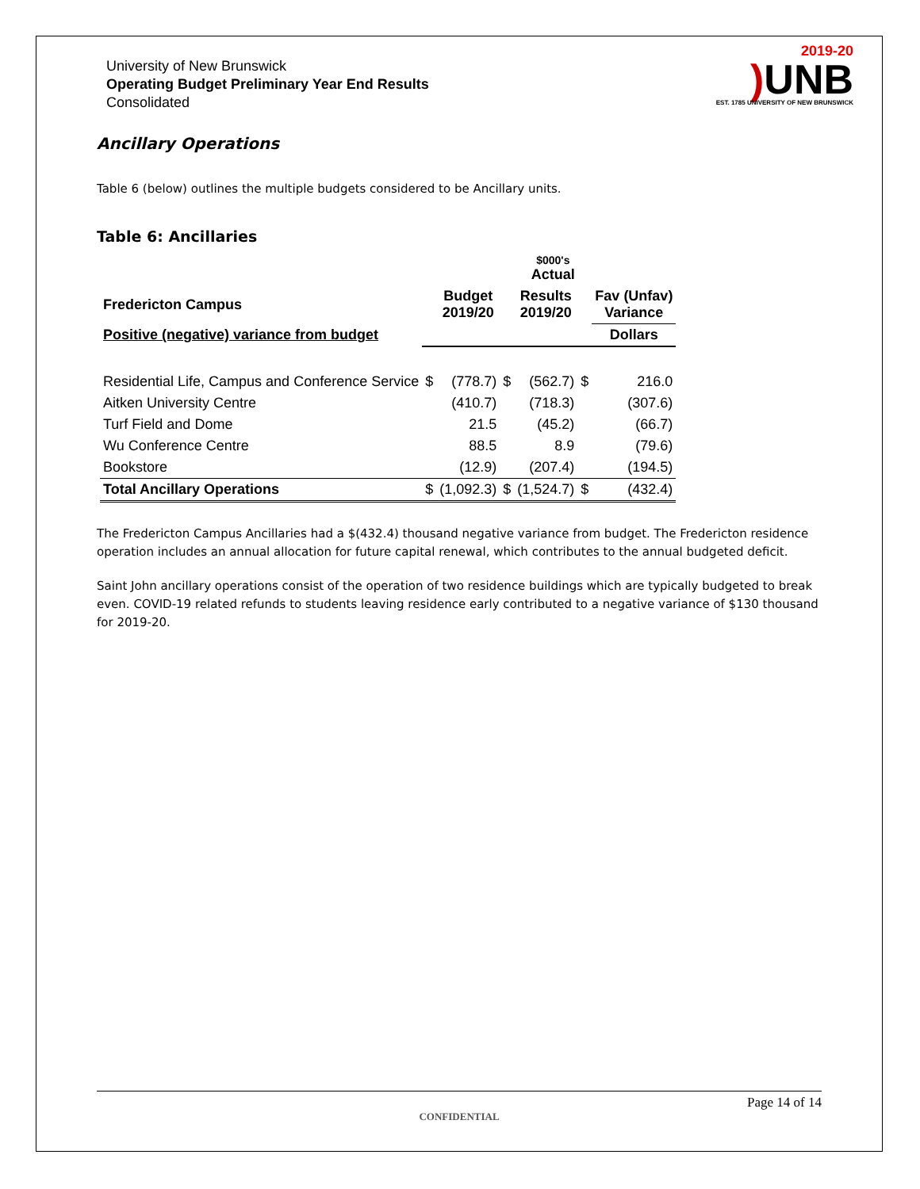University of New Brunswick
Operating Budget Preliminary Year End Results
Consolidated
2019-20
) UNB
EST. 1785 UNIVERSITY OF NEW BRUNSWICK
Ancillary Operations
Table 6 (below) outlines the multiple budgets considered to be Ancillary units.
Table 6: Ancillaries
| | | | | $000's Actual | | |
| --- | --- | --- | --- | --- | --- | --- |
| Fredericton Campus | | Budget 2019/20 | | Results 2019/20 | | Fav (Unfav) Variance |
| Positive (negative) variance from budget | | | | | | Dollars |
| Residential Life, Campus and Conference Service | $ | (778.7) | $ | (562.7) | $ | 216.0 |
| Aitken University Centre | | (410.7) | | (718.3) | | (307.6) |
| Turf Field and Dome | | 21.5 | | (45.2) | | (66.7) |
| Wu Conference Centre | | 88.5 | | 8.9 | | (79.6) |
| Bookstore | | (12.9) | | (207.4) | | (194.5) |
| Total Ancillary Operations | $ | (1,092.3) | $ | (1,524.7) | $ | (432.4) |
The Fredericton Campus Ancillaries had a $(432.4) thousand negative variance from budget. The Fredericton residence operation includes an annual allocation for future capital renewal, which contributes to the annual budgeted deficit.
Saint John ancillary operations consist of the operation of two residence buildings which are typically budgeted to break even. COVID-19 related refunds to students leaving residence early contributed to a negative variance of $130 thousand for 2019-20.
Page 14 of 14
CONFIDENTIAL